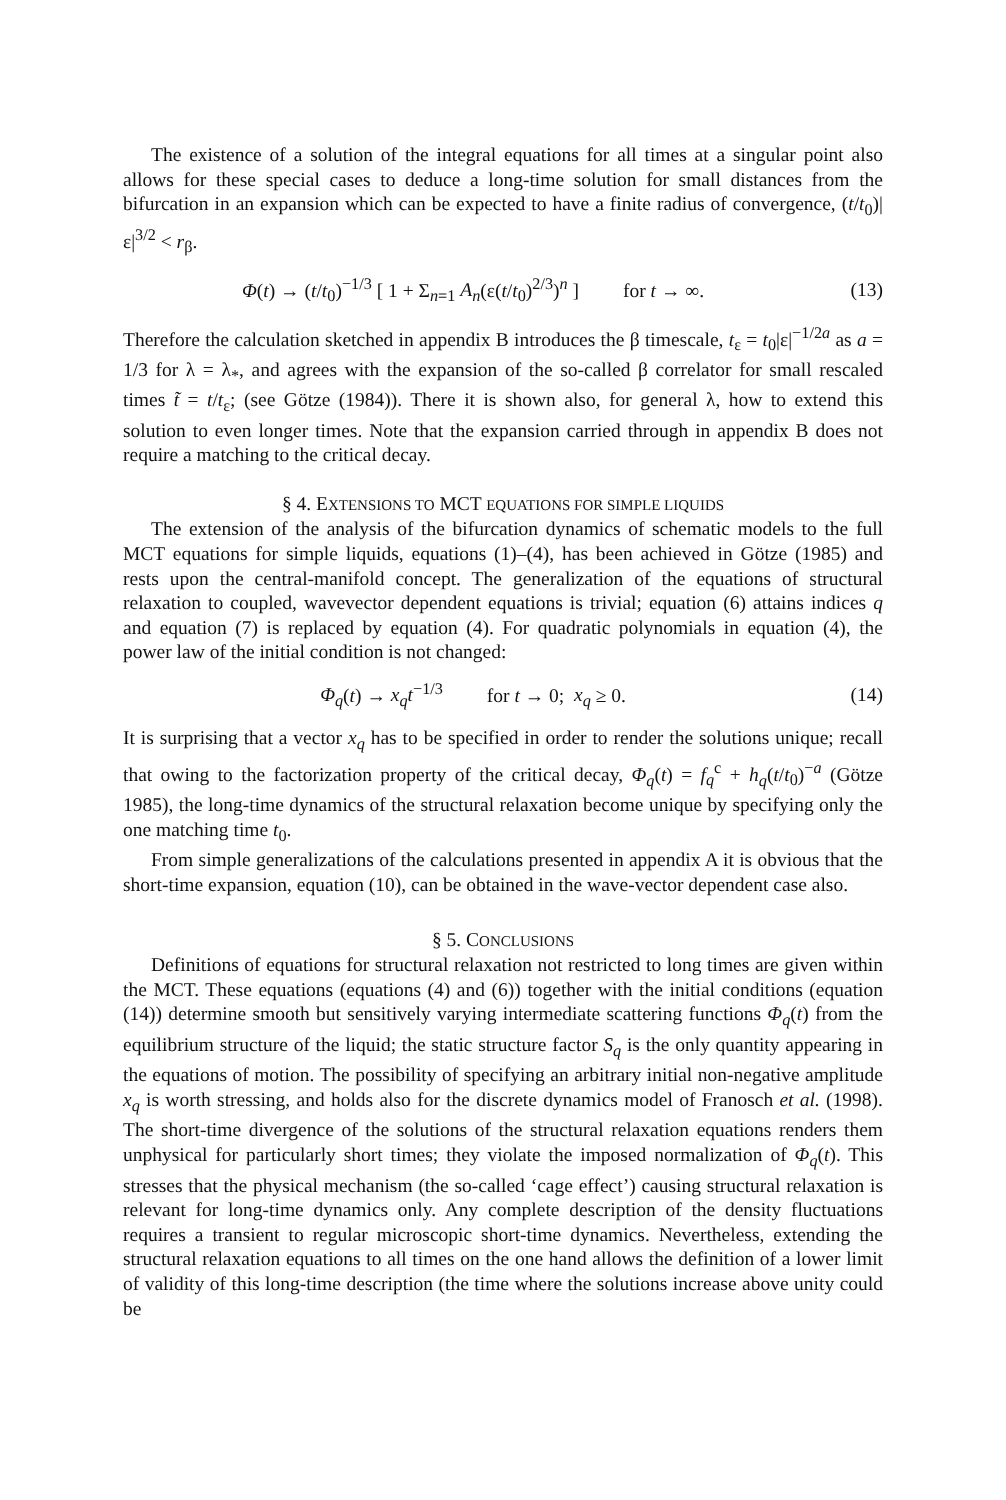The existence of a solution of the integral equations for all times at a singular point also allows for these special cases to deduce a long-time solution for small distances from the bifurcation in an expansion which can be expected to have a finite radius of convergence, (t/t<sub>0</sub>)|ε|<sup>3/2</sup> < r<sub>β</sub>.
Φ(t) → (t/t<sub>0</sub>)<sup>−1/3</sup> [ 1 + Σ<sub>n=1</sub> A<sub>n</sub>(ε(t/t<sub>0</sub>)<sup>2/3</sup>)<sup>n</sup> ] for t → ∞.
(13)
Therefore the calculation sketched in appendix B introduces the β timescale, t<sub>ε</sub> = t<sub>0</sub>|ε|<sup>−1/2a</sup> as a = 1/3 for λ = λ<sub>*</sub>, and agrees with the expansion of the so-called β correlator for small rescaled times t̃ = t/t<sub>ε</sub>; (see Götze (1984)). There it is shown also, for general λ, how to extend this solution to even longer times. Note that the expansion carried through in appendix B does not require a matching to the critical decay.
§ 4. EXTENSIONS TO MCT EQUATIONS FOR SIMPLE LIQUIDS
The extension of the analysis of the bifurcation dynamics of schematic models to the full MCT equations for simple liquids, equations (1)–(4), has been achieved in Götze (1985) and rests upon the central-manifold concept. The generalization of the equations of structural relaxation to coupled, wavevector dependent equations is trivial; equation (6) attains indices q and equation (7) is replaced by equation (4). For quadratic polynomials in equation (4), the power law of the initial condition is not changed:
Φ<sub>q</sub>(t) → x<sub>q</sub>t<sup>−1/3</sup> for t → 0; x<sub>q</sub> ≥ 0.
(14)
It is surprising that a vector x<sub>q</sub> has to be specified in order to render the solutions unique; recall that owing to the factorization property of the critical decay, Φ<sub>q</sub>(t) = f<sub>q</sub><sup>c</sup> + h<sub>q</sub>(t/t<sub>0</sub>)<sup>−a</sup> (Götze 1985), the long-time dynamics of the structural relaxation become unique by specifying only the one matching time t<sub>0</sub>.
From simple generalizations of the calculations presented in appendix A it is obvious that the short-time expansion, equation (10), can be obtained in the wave-vector dependent case also.
§ 5. CONCLUSIONS
Definitions of equations for structural relaxation not restricted to long times are given within the MCT. These equations (equations (4) and (6)) together with the initial conditions (equation (14)) determine smooth but sensitively varying intermediate scattering functions Φ<sub>q</sub>(t) from the equilibrium structure of the liquid; the static structure factor S<sub>q</sub> is the only quantity appearing in the equations of motion. The possibility of specifying an arbitrary initial non-negative amplitude x<sub>q</sub> is worth stressing, and holds also for the discrete dynamics model of Franosch et al. (1998). The short-time divergence of the solutions of the structural relaxation equations renders them unphysical for particularly short times; they violate the imposed normalization of Φ<sub>q</sub>(t). This stresses that the physical mechanism (the so-called ‘cage effect’) causing structural relaxation is relevant for long-time dynamics only. Any complete description of the density fluctuations requires a transient to regular microscopic short-time dynamics. Nevertheless, extending the structural relaxation equations to all times on the one hand allows the definition of a lower limit of validity of this long-time description (the time where the solutions increase above unity could be